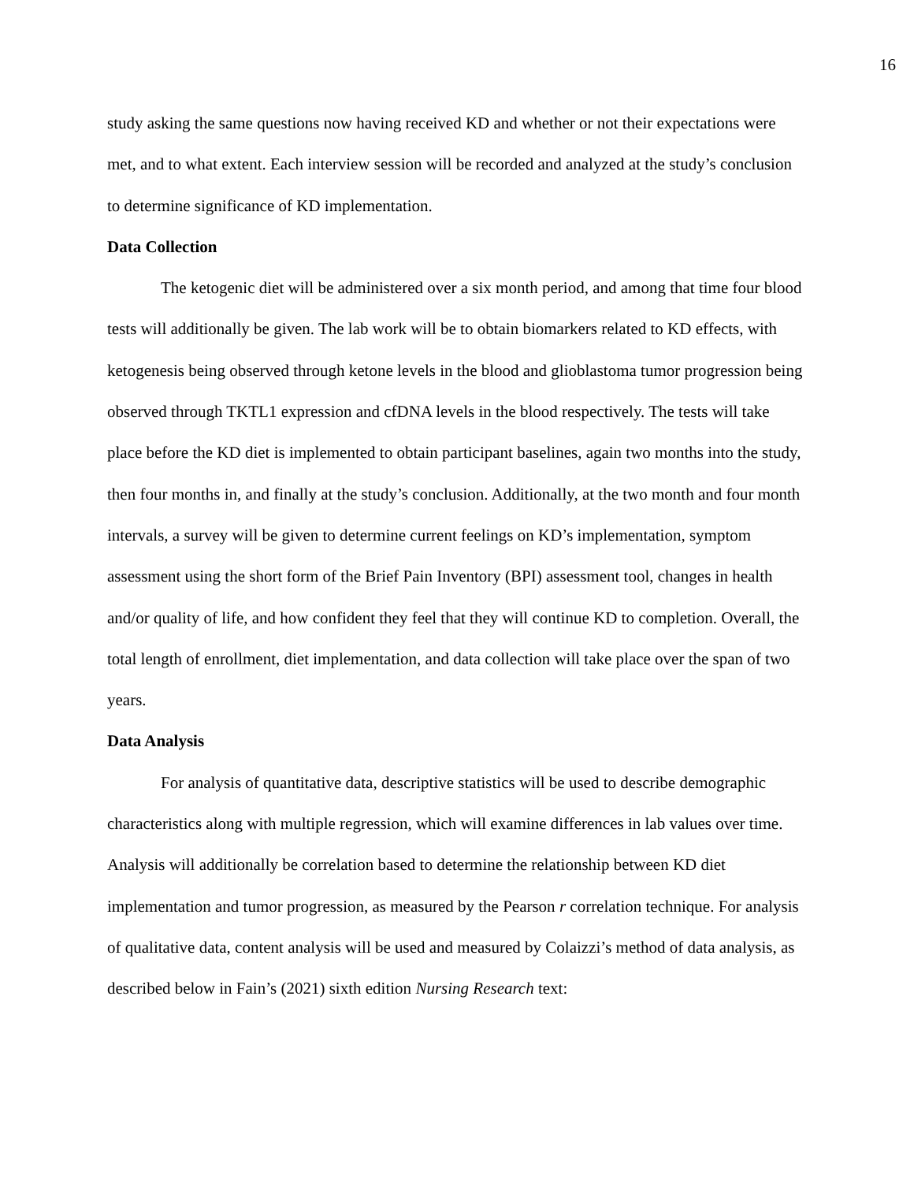16
study asking the same questions now having received KD and whether or not their expectations were met, and to what extent. Each interview session will be recorded and analyzed at the study’s conclusion to determine significance of KD implementation.
Data Collection
The ketogenic diet will be administered over a six month period, and among that time four blood tests will additionally be given. The lab work will be to obtain biomarkers related to KD effects, with ketogenesis being observed through ketone levels in the blood and glioblastoma tumor progression being observed through TKTL1 expression and cfDNA levels in the blood respectively. The tests will take place before the KD diet is implemented to obtain participant baselines, again two months into the study, then four months in, and finally at the study’s conclusion. Additionally, at the two month and four month intervals, a survey will be given to determine current feelings on KD’s implementation, symptom assessment using the short form of the Brief Pain Inventory (BPI) assessment tool, changes in health and/or quality of life, and how confident they feel that they will continue KD to completion. Overall, the total length of enrollment, diet implementation, and data collection will take place over the span of two years.
Data Analysis
For analysis of quantitative data, descriptive statistics will be used to describe demographic characteristics along with multiple regression, which will examine differences in lab values over time. Analysis will additionally be correlation based to determine the relationship between KD diet implementation and tumor progression, as measured by the Pearson r correlation technique. For analysis of qualitative data, content analysis will be used and measured by Colaizzi’s method of data analysis, as described below in Fain’s (2021) sixth edition Nursing Research text: